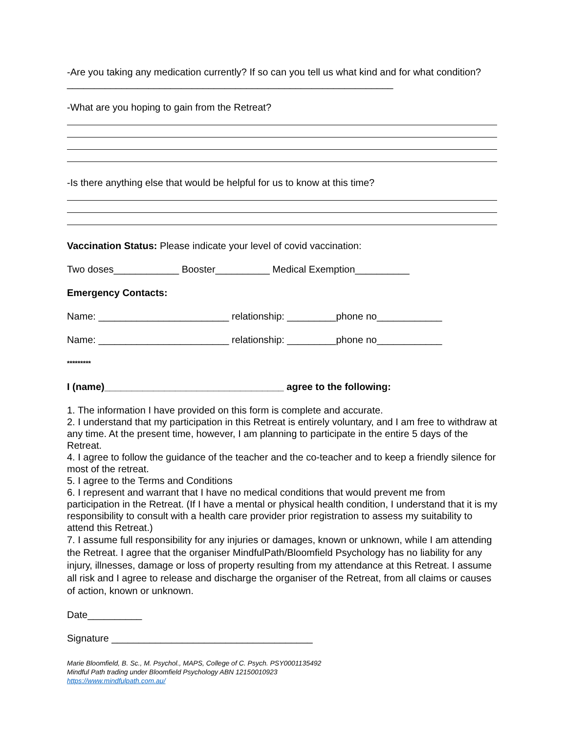-Are you taking any medication currently? If so can you tell us what kind and for what condition? ____________________________________________________________
-What are you hoping to gain from the Retreat?
-Is there anything else that would be helpful for us to know at this time?
Vaccination Status: Please indicate your level of covid vaccination:
Two doses____________ Booster__________ Medical Exemption__________
Emergency Contacts:
Name: ________________________ relationship: _________phone no____________
Name: ________________________ relationship: _________phone no____________
*********
I (name)_________________________________ agree to the following:
1. The information I have provided on this form is complete and accurate.
2. I understand that my participation in this Retreat is entirely voluntary, and I am free to withdraw at any time. At the present time, however, I am planning to participate in the entire 5 days of the Retreat.
4. I agree to follow the guidance of the teacher and the co-teacher and to keep a friendly silence for most of the retreat.
5. I agree to the Terms and Conditions
6. I represent and warrant that I have no medical conditions that would prevent me from participation in the Retreat. (If I have a mental or physical health condition, I understand that it is my responsibility to consult with a health care provider prior registration to assess my suitability to attend this Retreat.)
7. I assume full responsibility for any injuries or damages, known or unknown, while I am attending the Retreat. I agree that the organiser MindfulPath/Bloomfield Psychology has no liability for any injury, illnesses, damage or loss of property resulting from my attendance at this Retreat. I assume all risk and I agree to release and discharge the organiser of the Retreat, from all claims or causes of action, known or unknown.
Date__________
Signature _____________________________________
Marie Bloomfield, B. Sc., M. Psychol., MAPS, College of C. Psych. PSY0001135492
Mindful Path trading under Bloomfield Psychology ABN 12150010923
https://www.mindfulpath.com.au/